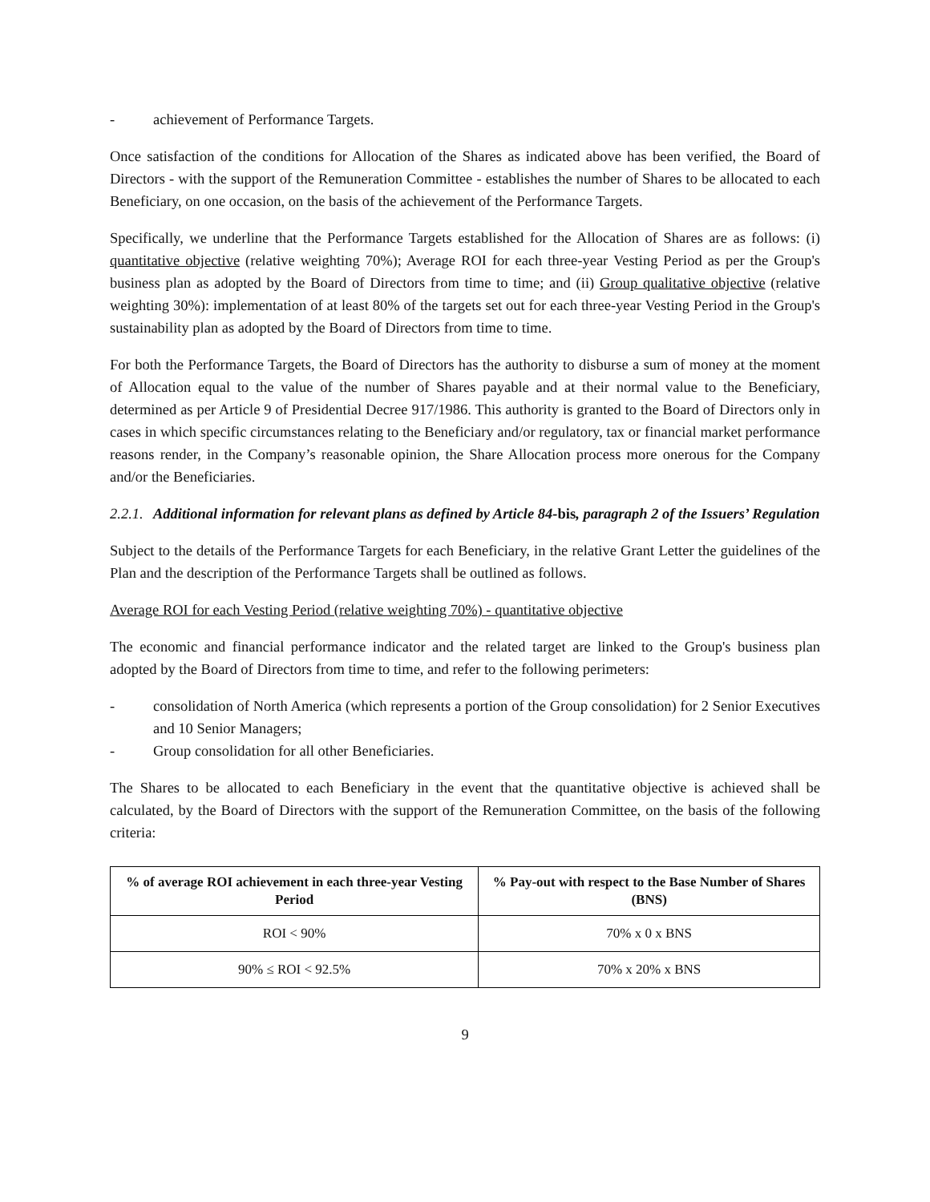- achievement of Performance Targets.
Once satisfaction of the conditions for Allocation of the Shares as indicated above has been verified, the Board of Directors - with the support of the Remuneration Committee - establishes the number of Shares to be allocated to each Beneficiary, on one occasion, on the basis of the achievement of the Performance Targets.
Specifically, we underline that the Performance Targets established for the Allocation of Shares are as follows: (i) quantitative objective (relative weighting 70%); Average ROI for each three-year Vesting Period as per the Group's business plan as adopted by the Board of Directors from time to time; and (ii) Group qualitative objective (relative weighting 30%): implementation of at least 80% of the targets set out for each three-year Vesting Period in the Group's sustainability plan as adopted by the Board of Directors from time to time.
For both the Performance Targets, the Board of Directors has the authority to disburse a sum of money at the moment of Allocation equal to the value of the number of Shares payable and at their normal value to the Beneficiary, determined as per Article 9 of Presidential Decree 917/1986. This authority is granted to the Board of Directors only in cases in which specific circumstances relating to the Beneficiary and/or regulatory, tax or financial market performance reasons render, in the Company’s reasonable opinion, the Share Allocation process more onerous for the Company and/or the Beneficiaries.
2.2.1. Additional information for relevant plans as defined by Article 84-bis, paragraph 2 of the Issuers’ Regulation
Subject to the details of the Performance Targets for each Beneficiary, in the relative Grant Letter the guidelines of the Plan and the description of the Performance Targets shall be outlined as follows.
Average ROI for each Vesting Period (relative weighting 70%) - quantitative objective
The economic and financial performance indicator and the related target are linked to the Group's business plan adopted by the Board of Directors from time to time, and refer to the following perimeters:
- consolidation of North America (which represents a portion of the Group consolidation) for 2 Senior Executives and 10 Senior Managers;
- Group consolidation for all other Beneficiaries.
The Shares to be allocated to each Beneficiary in the event that the quantitative objective is achieved shall be calculated, by the Board of Directors with the support of the Remuneration Committee, on the basis of the following criteria:
| % of average ROI achievement in each three-year Vesting Period | % Pay-out with respect to the Base Number of Shares (BNS) |
| --- | --- |
| ROI < 90% | 70% x 0 x BNS |
| 90% ≤ ROI < 92.5% | 70% x 20% x BNS |
9